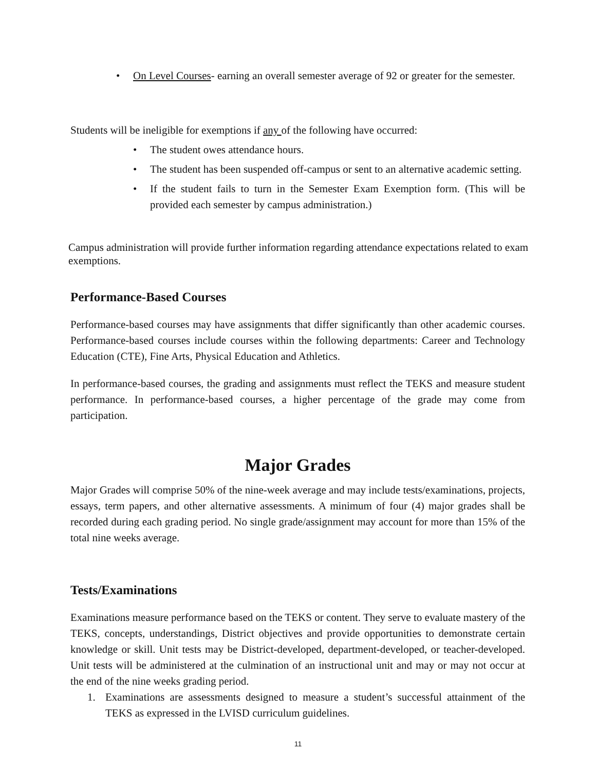• On Level Courses- earning an overall semester average of 92 or greater for the semester.
Students will be ineligible for exemptions if any of the following have occurred:
• The student owes attendance hours.
• The student has been suspended off-campus or sent to an alternative academic setting.
• If the student fails to turn in the Semester Exam Exemption form. (This will be provided each semester by campus administration.)
Campus administration will provide further information regarding attendance expectations related to exam exemptions.
Performance-Based Courses
Performance-based courses may have assignments that differ significantly than other academic courses. Performance-based courses include courses within the following departments: Career and Technology Education (CTE), Fine Arts, Physical Education and Athletics.
In performance-based courses, the grading and assignments must reflect the TEKS and measure student performance. In performance-based courses, a higher percentage of the grade may come from participation.
Major Grades
Major Grades will comprise 50% of the nine-week average and may include tests/examinations, projects, essays, term papers, and other alternative assessments. A minimum of four (4) major grades shall be recorded during each grading period. No single grade/assignment may account for more than 15% of the total nine weeks average.
Tests/Examinations
Examinations measure performance based on the TEKS or content. They serve to evaluate mastery of the TEKS, concepts, understandings, District objectives and provide opportunities to demonstrate certain knowledge or skill. Unit tests may be District-developed, department-developed, or teacher-developed. Unit tests will be administered at the culmination of an instructional unit and may or may not occur at the end of the nine weeks grading period.
1. Examinations are assessments designed to measure a student’s successful attainment of the TEKS as expressed in the LVISD curriculum guidelines.
11